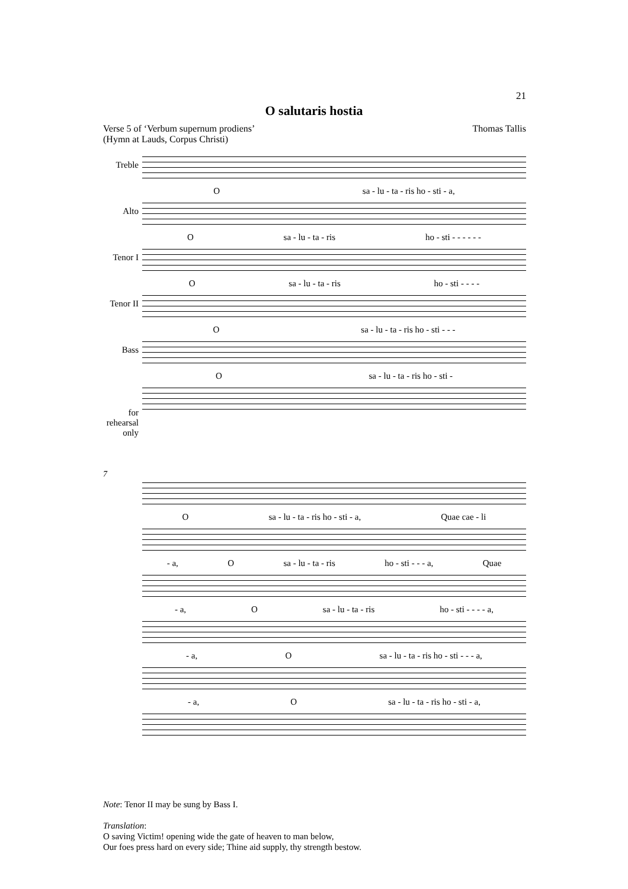21
O salutaris hostia
Verse 5 of ‘Verbum supernum prodiens’
(Hymn at Lauds, Corpus Christi)
Thomas Tallis
Treble
Osa - lu - ta - ris ho - sti - a,
Alto
Osa - lu - ta - ris ho - sti - - - - - -
Tenor I
Osa - lu - ta - ris ho - sti - - - -
Tenor II
Osa - lu - ta - ris ho - sti - - -
Bass
Osa - lu - ta - ris ho - sti -
for rehearsal only
7
Osa - lu - ta - ris ho - sti - a, Quae cae - li
- a, O sa - lu - ta - ris ho - sti - - - a, Quae
- a, O sa - lu - ta - ris ho - sti - - - - a,
- a, O sa - lu - ta - ris ho - sti - - - a,
- a, O sa - lu - ta - ris ho - sti - a,
Note: Tenor II may be sung by Bass I.
Translation:
O saving Victim! opening wide the gate of heaven to man below,
Our foes press hard on every side; Thine aid supply, thy strength bestow.